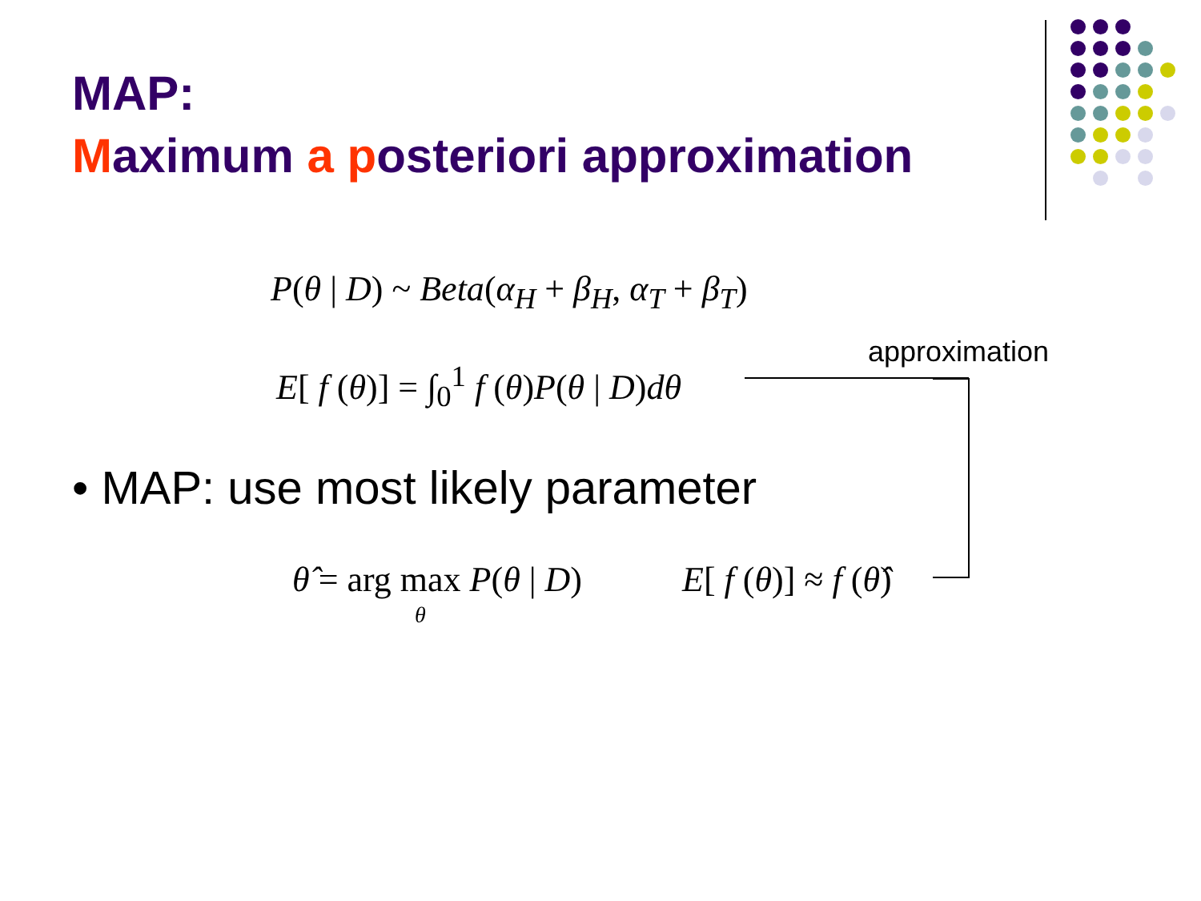MAP:
Maximum a posteriori approximation
P(θ | D) ~ Beta(α<sub>H</sub> + β<sub>H</sub>, α<sub>T</sub> + β<sub>T</sub>)
E[ f (θ)] = ∫<sub>0</sub><sup>1</sup> f (θ) P(θ | D) dθ
approximation
• MAP: use most likely parameter
θ̂ = arg max P(θ | D)
θ
E[ f (θ)] ≈ f (θ̂)